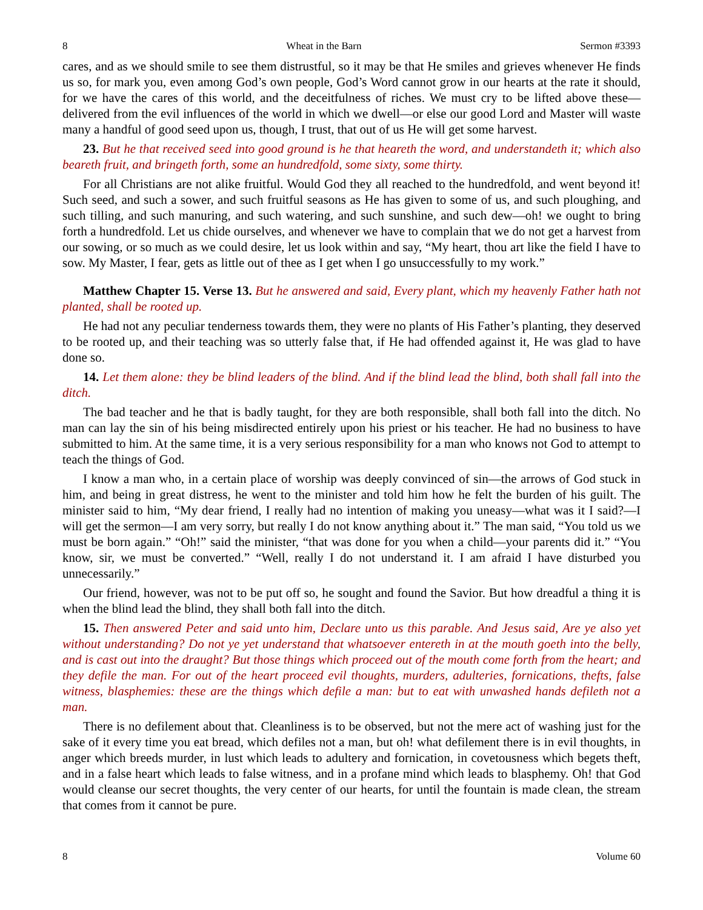8 Wheat in the Barn Sermon #3393
cares, and as we should smile to see them distrustful, so it may be that He smiles and grieves whenever He finds us so, for mark you, even among God’s own people, God’s Word cannot grow in our hearts at the rate it should, for we have the cares of this world, and the deceitfulness of riches. We must cry to be lifted above these—delivered from the evil influences of the world in which we dwell—or else our good Lord and Master will waste many a handful of good seed upon us, though, I trust, that out of us He will get some harvest.
23. But he that received seed into good ground is he that heareth the word, and understandeth it; which also beareth fruit, and bringeth forth, some an hundredfold, some sixty, some thirty.
For all Christians are not alike fruitful. Would God they all reached to the hundredfold, and went beyond it! Such seed, and such a sower, and such fruitful seasons as He has given to some of us, and such ploughing, and such tilling, and such manuring, and such watering, and such sunshine, and such dew—oh! we ought to bring forth a hundredfold. Let us chide ourselves, and whenever we have to complain that we do not get a harvest from our sowing, or so much as we could desire, let us look within and say, “My heart, thou art like the field I have to sow. My Master, I fear, gets as little out of thee as I get when I go unsuccessfully to my work.”
Matthew Chapter 15. Verse 13. But he answered and said, Every plant, which my heavenly Father hath not planted, shall be rooted up.
He had not any peculiar tenderness towards them, they were no plants of His Father’s planting, they deserved to be rooted up, and their teaching was so utterly false that, if He had offended against it, He was glad to have done so.
14. Let them alone: they be blind leaders of the blind. And if the blind lead the blind, both shall fall into the ditch.
The bad teacher and he that is badly taught, for they are both responsible, shall both fall into the ditch. No man can lay the sin of his being misdirected entirely upon his priest or his teacher. He had no business to have submitted to him. At the same time, it is a very serious responsibility for a man who knows not God to attempt to teach the things of God.
I know a man who, in a certain place of worship was deeply convinced of sin—the arrows of God stuck in him, and being in great distress, he went to the minister and told him how he felt the burden of his guilt. The minister said to him, “My dear friend, I really had no intention of making you uneasy—what was it I said?—I will get the sermon—I am very sorry, but really I do not know anything about it.” The man said, “You told us we must be born again.” “Oh!” said the minister, “that was done for you when a child—your parents did it.” “You know, sir, we must be converted.” “Well, really I do not understand it. I am afraid I have disturbed you unnecessarily.”
Our friend, however, was not to be put off so, he sought and found the Savior. But how dreadful a thing it is when the blind lead the blind, they shall both fall into the ditch.
15. Then answered Peter and said unto him, Declare unto us this parable. And Jesus said, Are ye also yet without understanding? Do not ye yet understand that whatsoever entereth in at the mouth goeth into the belly, and is cast out into the draught? But those things which proceed out of the mouth come forth from the heart; and they defile the man. For out of the heart proceed evil thoughts, murders, adulteries, fornications, thefts, false witness, blasphemies: these are the things which defile a man: but to eat with unwashed hands defileth not a man.
There is no defilement about that. Cleanliness is to be observed, but not the mere act of washing just for the sake of it every time you eat bread, which defiles not a man, but oh! what defilement there is in evil thoughts, in anger which breeds murder, in lust which leads to adultery and fornication, in covetousness which begets theft, and in a false heart which leads to false witness, and in a profane mind which leads to blasphemy. Oh! that God would cleanse our secret thoughts, the very center of our hearts, for until the fountain is made clean, the stream that comes from it cannot be pure.
8 Volume 60